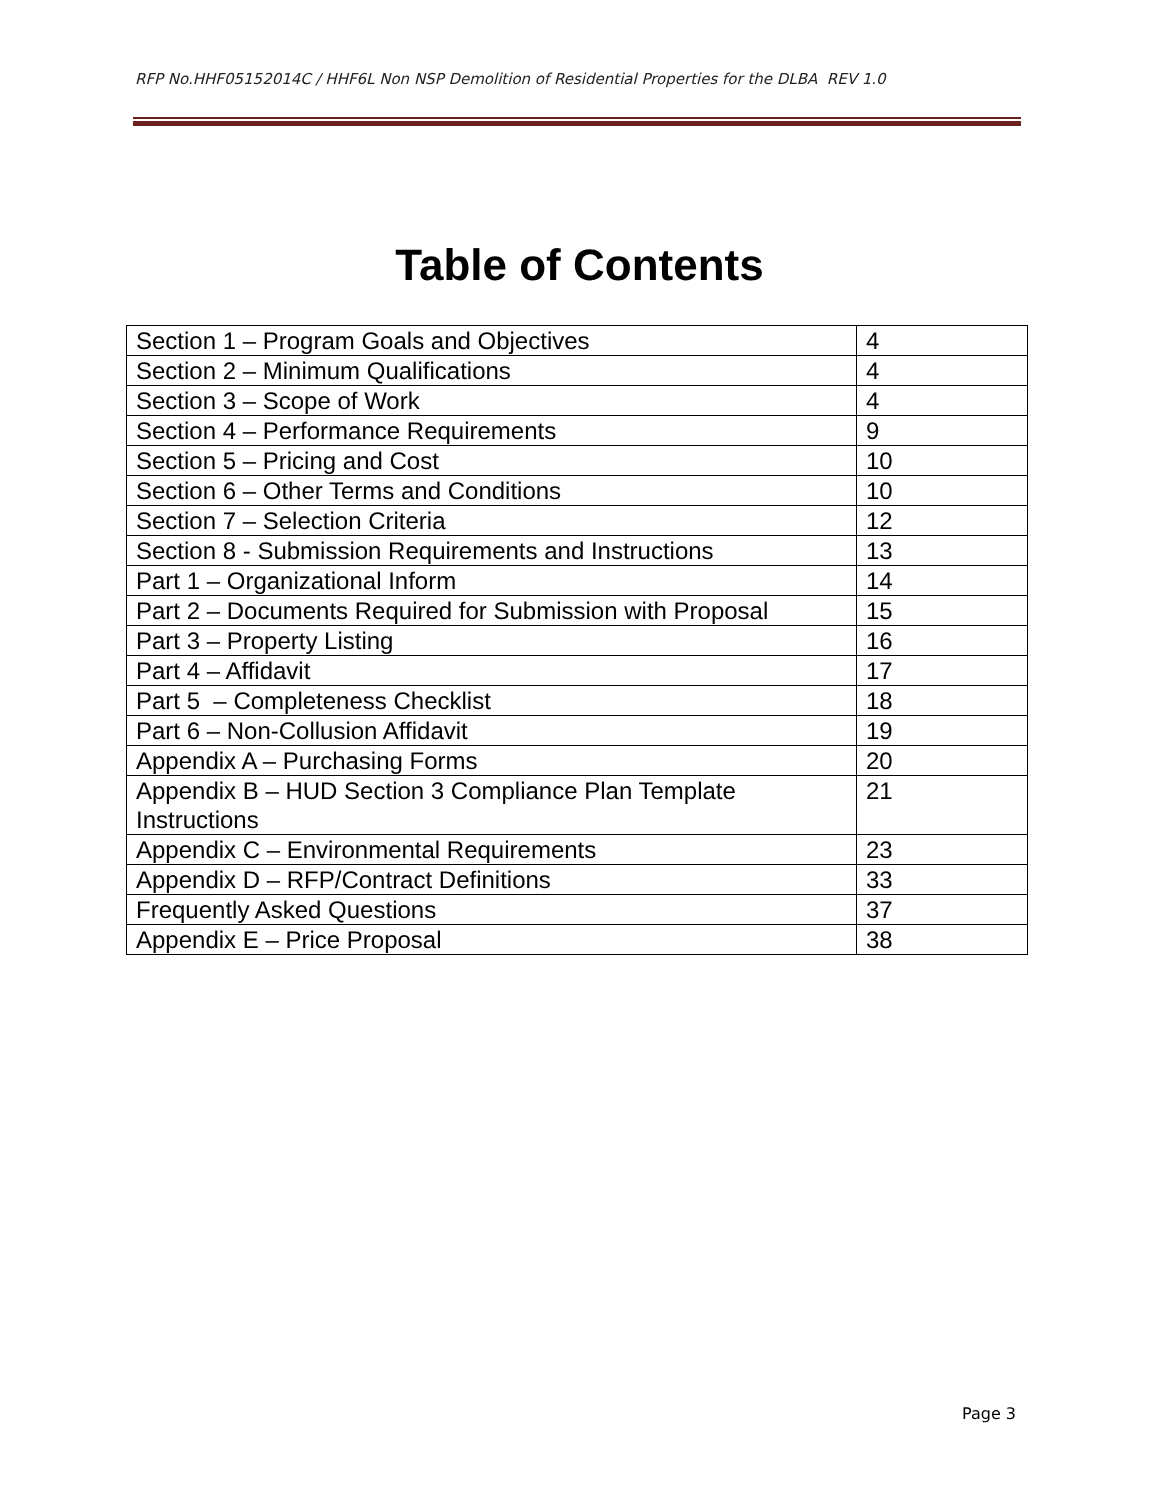RFP No.HHF05152014C / HHF6L Non NSP Demolition of Residential Properties for the DLBA REV 1.0
Table of Contents
| Section 1 – Program Goals and Objectives | 4 |
| Section 2 – Minimum Qualifications | 4 |
| Section 3 – Scope of Work | 4 |
| Section 4 – Performance Requirements | 9 |
| Section 5 – Pricing and Cost | 10 |
| Section 6 – Other Terms and Conditions | 10 |
| Section 7 – Selection Criteria | 12 |
| Section 8 - Submission Requirements and Instructions | 13 |
| Part 1 – Organizational Inform | 14 |
| Part 2 – Documents Required for Submission with Proposal | 15 |
| Part 3 – Property Listing | 16 |
| Part 4 – Affidavit | 17 |
| Part 5 – Completeness Checklist | 18 |
| Part 6 – Non-Collusion Affidavit | 19 |
| Appendix A – Purchasing Forms | 20 |
| Appendix B – HUD Section 3 Compliance Plan Template Instructions | 21 |
| Appendix C – Environmental Requirements | 23 |
| Appendix D – RFP/Contract Definitions | 33 |
| Frequently Asked Questions | 37 |
| Appendix E – Price Proposal | 38 |
Page 3